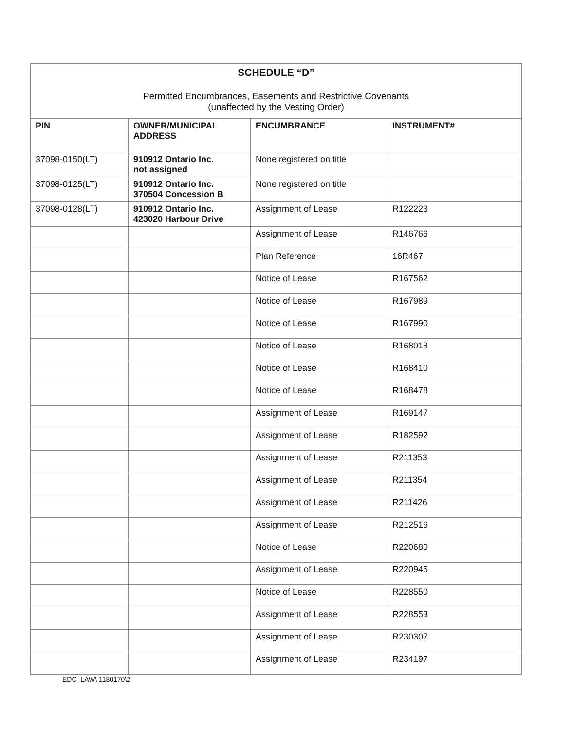| SCHEDULE “D” Permitted Encumbrances, Easements and Restrictive Covenants (unaffected by the Vesting Order) | | | |
| PIN | OWNER/MUNICIPAL ADDRESS | ENCUMBRANCE | INSTRUMENT# |
| 37098-0150(LT) | 910912 Ontario Inc. not assigned | None registered on title | |
| 37098-0125(LT) | 910912 Ontario Inc. 370504 Concession B | None registered on title | |
| 37098-0128(LT) | 910912 Ontario Inc. 423020 Harbour Drive | Assignment of Lease | R122223 |
| | | Assignment of Lease | R146766 |
| | | Plan Reference | 16R467 |
| | | Notice of Lease | R167562 |
| | | Notice of Lease | R167989 |
| | | Notice of Lease | R167990 |
| | | Notice of Lease | R168018 |
| | | Notice of Lease | R168410 |
| | | Notice of Lease | R168478 |
| | | Assignment of Lease | R169147 |
| | | Assignment of Lease | R182592 |
| | | Assignment of Lease | R211353 |
| | | Assignment of Lease | R211354 |
| | | Assignment of Lease | R211426 |
| | | Assignment of Lease | R212516 |
| | | Notice of Lease | R220680 |
| | | Assignment of Lease | R220945 |
| | | Notice of Lease | R228550 |
| | | Assignment of Lease | R228553 |
| | | Assignment of Lease | R230307 |
| | | Assignment of Lease | R234197 |
EDC_LAW\ 1180170\2